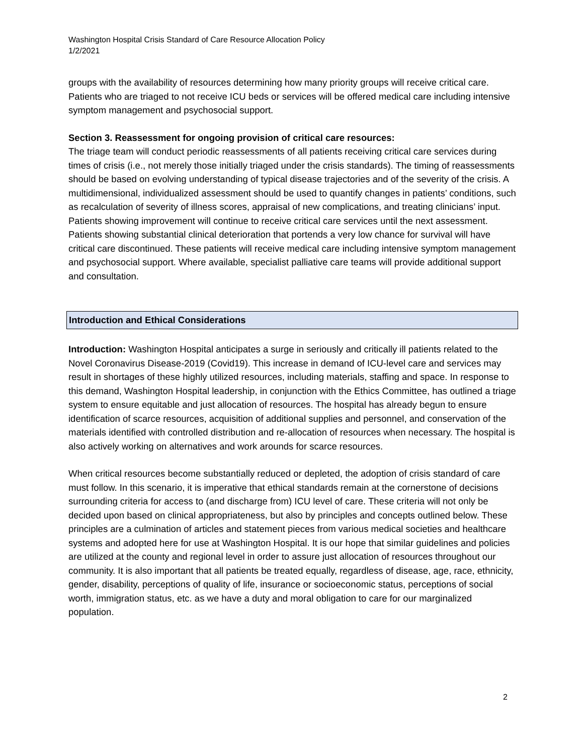Washington Hospital Crisis Standard of Care Resource Allocation Policy
1/2/2021
groups with the availability of resources determining how many priority groups will receive critical care. Patients who are triaged to not receive ICU beds or services will be offered medical care including intensive symptom management and psychosocial support.
Section 3. Reassessment for ongoing provision of critical care resources:
The triage team will conduct periodic reassessments of all patients receiving critical care services during times of crisis (i.e., not merely those initially triaged under the crisis standards). The timing of reassessments should be based on evolving understanding of typical disease trajectories and of the severity of the crisis. A multidimensional, individualized assessment should be used to quantify changes in patients’ conditions, such as recalculation of severity of illness scores, appraisal of new complications, and treating clinicians’ input. Patients showing improvement will continue to receive critical care services until the next assessment. Patients showing substantial clinical deterioration that portends a very low chance for survival will have critical care discontinued. These patients will receive medical care including intensive symptom management and psychosocial support. Where available, specialist palliative care teams will provide additional support and consultation.
Introduction and Ethical Considerations
Introduction: Washington Hospital anticipates a surge in seriously and critically ill patients related to the Novel Coronavirus Disease-2019 (Covid19). This increase in demand of ICU-level care and services may result in shortages of these highly utilized resources, including materials, staffing and space. In response to this demand, Washington Hospital leadership, in conjunction with the Ethics Committee, has outlined a triage system to ensure equitable and just allocation of resources. The hospital has already begun to ensure identification of scarce resources, acquisition of additional supplies and personnel, and conservation of the materials identified with controlled distribution and re-allocation of resources when necessary. The hospital is also actively working on alternatives and work arounds for scarce resources.
When critical resources become substantially reduced or depleted, the adoption of crisis standard of care must follow. In this scenario, it is imperative that ethical standards remain at the cornerstone of decisions surrounding criteria for access to (and discharge from) ICU level of care. These criteria will not only be decided upon based on clinical appropriateness, but also by principles and concepts outlined below. These principles are a culmination of articles and statement pieces from various medical societies and healthcare systems and adopted here for use at Washington Hospital. It is our hope that similar guidelines and policies are utilized at the county and regional level in order to assure just allocation of resources throughout our community. It is also important that all patients be treated equally, regardless of disease, age, race, ethnicity, gender, disability, perceptions of quality of life, insurance or socioeconomic status, perceptions of social worth, immigration status, etc. as we have a duty and moral obligation to care for our marginalized population.
2